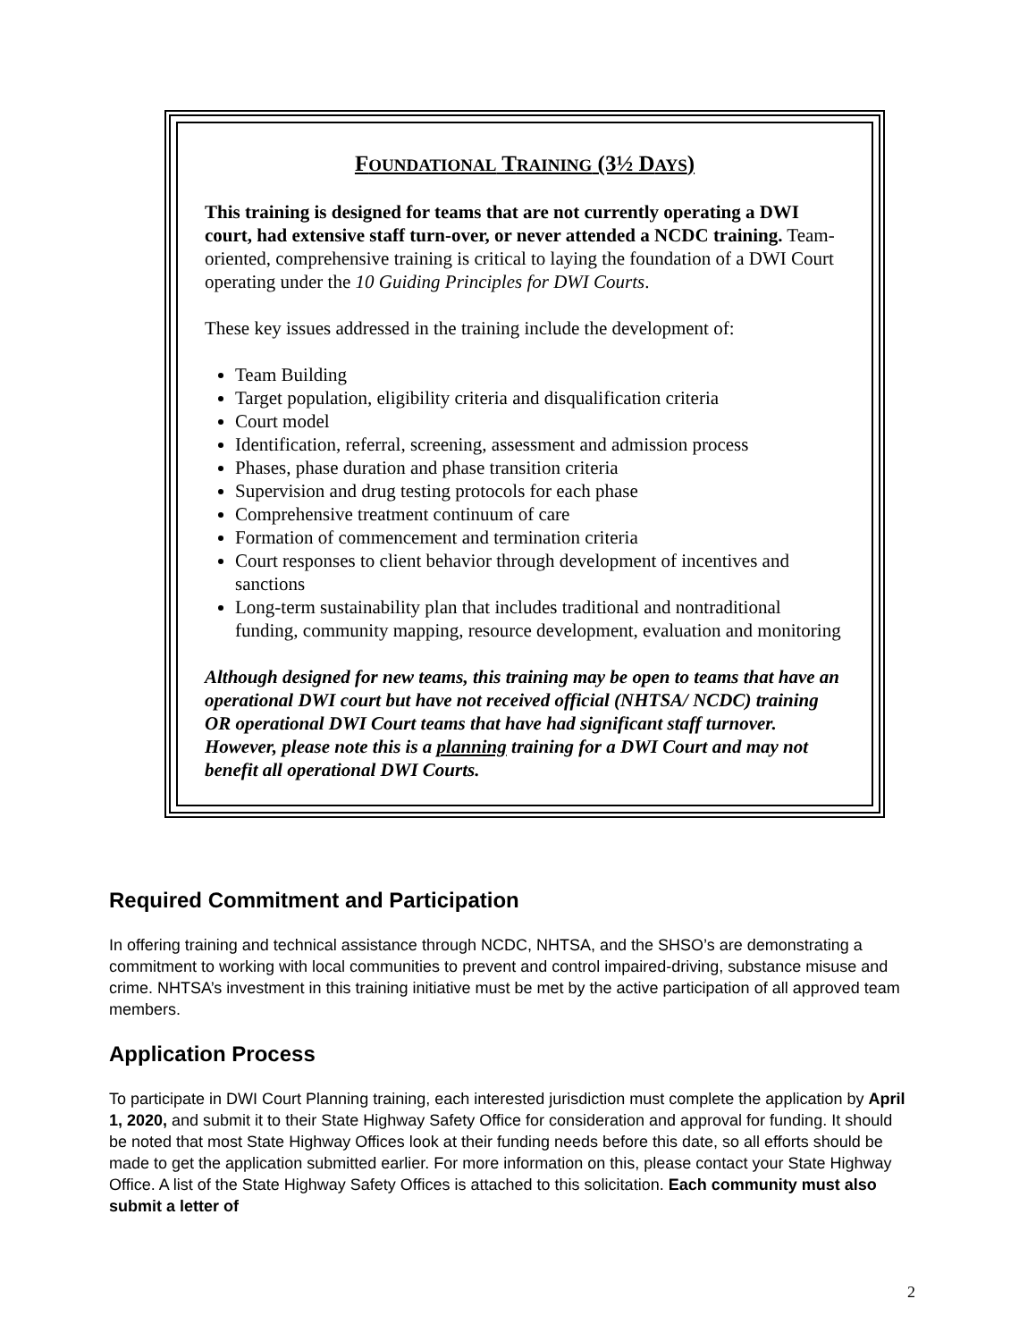FOUNDATIONAL TRAINING (3½ DAYS)
This training is designed for teams that are not currently operating a DWI court, had extensive staff turn-over, or never attended a NCDC training. Team-oriented, comprehensive training is critical to laying the foundation of a DWI Court operating under the 10 Guiding Principles for DWI Courts.
These key issues addressed in the training include the development of:
Team Building
Target population, eligibility criteria and disqualification criteria
Court model
Identification, referral, screening, assessment and admission process
Phases, phase duration and phase transition criteria
Supervision and drug testing protocols for each phase
Comprehensive treatment continuum of care
Formation of commencement and termination criteria
Court responses to client behavior through development of incentives and sanctions
Long-term sustainability plan that includes traditional and nontraditional funding, community mapping, resource development, evaluation and monitoring
Although designed for new teams, this training may be open to teams that have an operational DWI court but have not received official (NHTSA/ NCDC) training OR operational DWI Court teams that have had significant staff turnover. However, please note this is a planning training for a DWI Court and may not benefit all operational DWI Courts.
Required Commitment and Participation
In offering training and technical assistance through NCDC, NHTSA, and the SHSO’s are demonstrating a commitment to working with local communities to prevent and control impaired-driving, substance misuse and crime. NHTSA’s investment in this training initiative must be met by the active participation of all approved team members.
Application Process
To participate in DWI Court Planning training, each interested jurisdiction must complete the application by April 1, 2020, and submit it to their State Highway Safety Office for consideration and approval for funding. It should be noted that most State Highway Offices look at their funding needs before this date, so all efforts should be made to get the application submitted earlier. For more information on this, please contact your State Highway Office. A list of the State Highway Safety Offices is attached to this solicitation. Each community must also submit a letter of
2